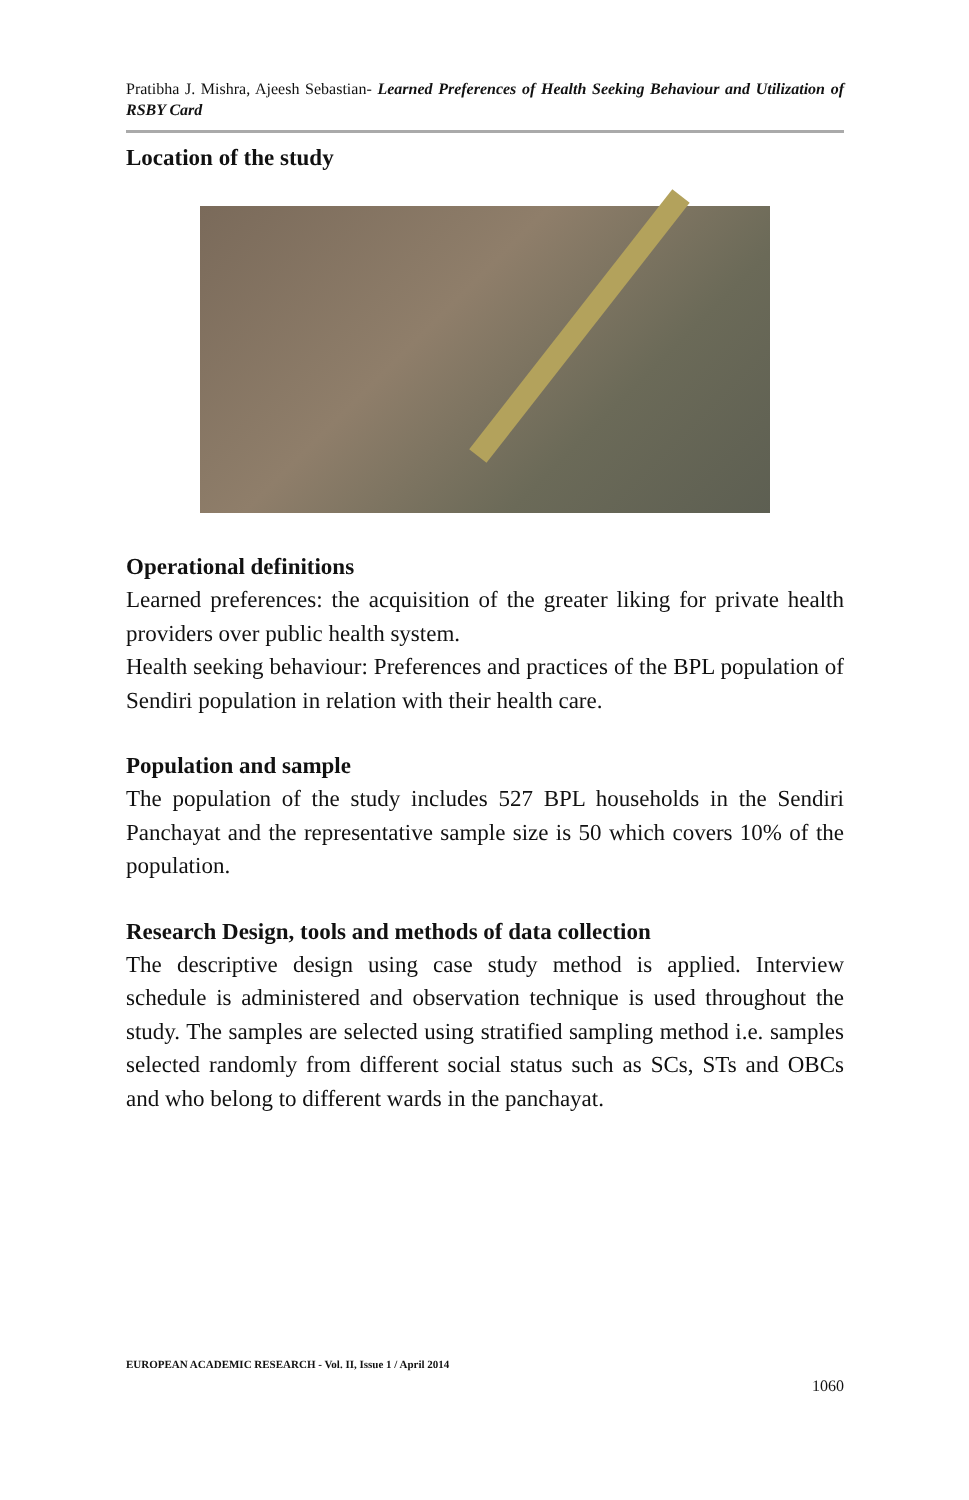Pratibha J. Mishra, Ajeesh Sebastian- Learned Preferences of Health Seeking Behaviour and Utilization of RSBY Card
Location of the study
Operational definitions
Learned preferences: the acquisition of the greater liking for private health providers over public health system.
Health seeking behaviour: Preferences and practices of the BPL population of Sendiri population in relation with their health care.
Population and sample
The population of the study includes 527 BPL households in the Sendiri Panchayat and the representative sample size is 50 which covers 10% of the population.
Research Design, tools and methods of data collection
The descriptive design using case study method is applied. Interview schedule is administered and observation technique is used throughout the study. The samples are selected using stratified sampling method i.e. samples selected randomly from different social status such as SCs, STs and OBCs and who belong to different wards in the panchayat.
EUROPEAN ACADEMIC RESEARCH - Vol. II, Issue 1 / April 2014
1060